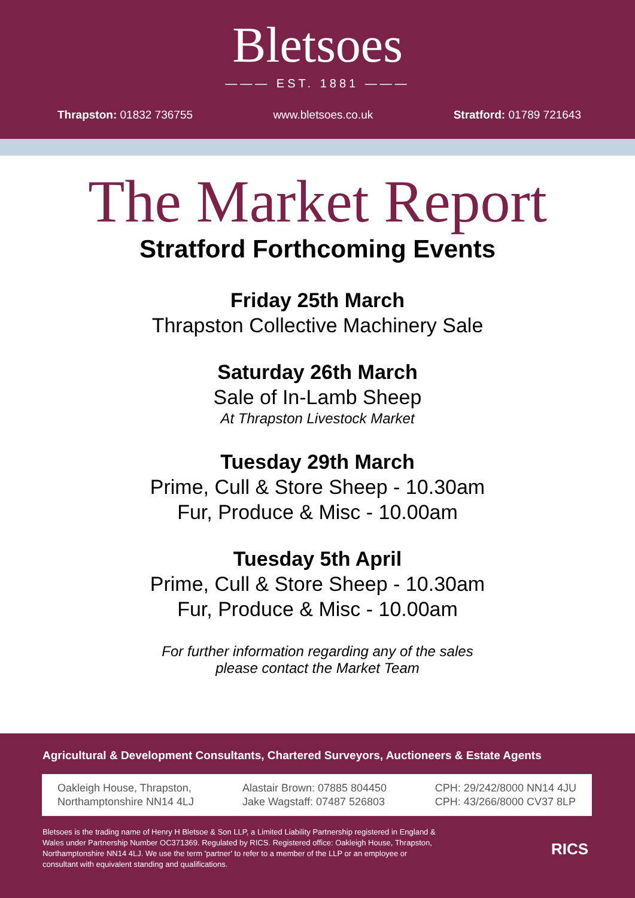Bletsoes
——— EST. 1881 ———
Thrapston: 01832 736755 www.bletsoes.co.uk Stratford: 01789 721643
The Market Report
Stratford Forthcoming Events
Friday 25th March
Thrapston Collective Machinery Sale
Saturday 26th March
Sale of In-Lamb Sheep
At Thrapston Livestock Market
Tuesday 29th March
Prime, Cull & Store Sheep - 10.30am
Fur, Produce & Misc - 10.00am
Tuesday 5th April
Prime, Cull & Store Sheep - 10.30am
Fur, Produce & Misc - 10.00am
For further information regarding any of the sales
please contact the Market Team
Agricultural & Development Consultants, Chartered Surveyors, Auctioneers & Estate Agents
Oakleigh House, Thrapston,
Northamptonshire NN14 4LJ
Alastair Brown: 07885 804450
Jake Wagstaff: 07487 526803
CPH: 29/242/8000 NN14 4JU
CPH: 43/266/8000 CV37 8LP
Bletsoes is the trading name of Henry H Bletsoe & Son LLP, a Limited Liability Partnership registered in England & Wales under Partnership Number OC371369. Regulated by RICS. Registered office: Oakleigh House, Thrapston, Northamptonshire NN14 4LJ. We use the term 'partner' to refer to a member of the LLP or an employee or consultant with equivalent standing and qualifications.
RICS